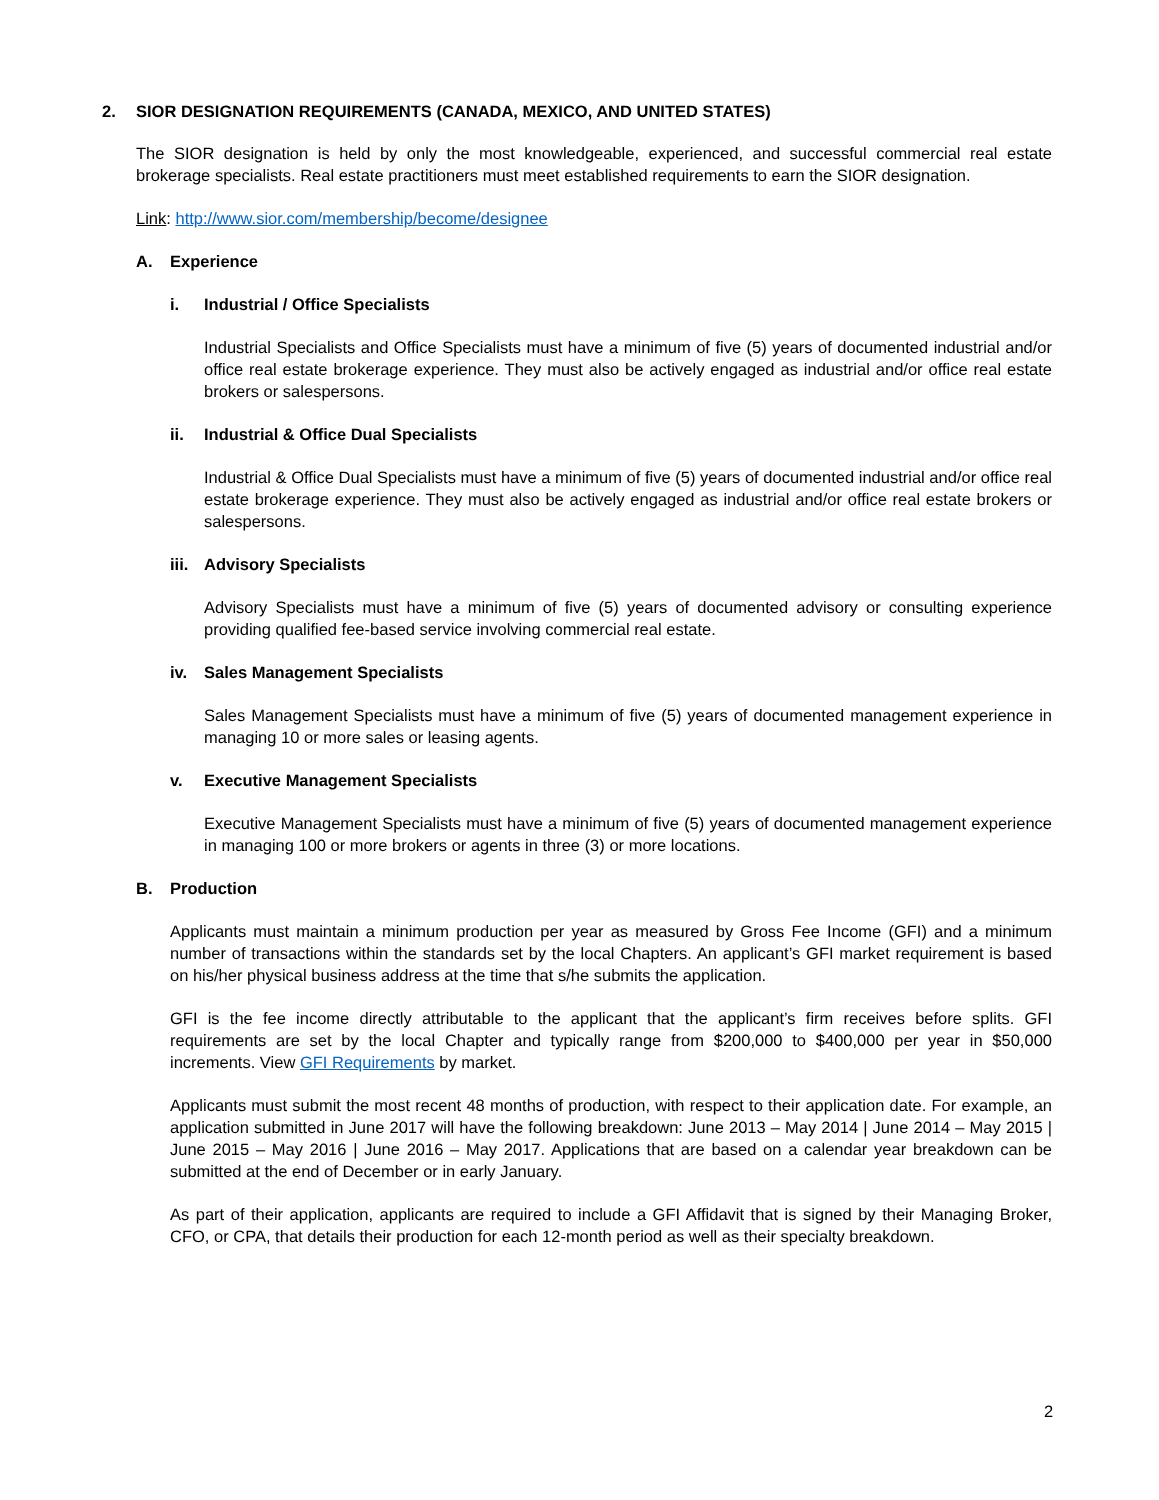2. SIOR DESIGNATION REQUIREMENTS (CANADA, MEXICO, AND UNITED STATES)
The SIOR designation is held by only the most knowledgeable, experienced, and successful commercial real estate brokerage specialists. Real estate practitioners must meet established requirements to earn the SIOR designation.
Link: http://www.sior.com/membership/become/designee
A. Experience
i. Industrial / Office Specialists
Industrial Specialists and Office Specialists must have a minimum of five (5) years of documented industrial and/or office real estate brokerage experience. They must also be actively engaged as industrial and/or office real estate brokers or salespersons.
ii. Industrial & Office Dual Specialists
Industrial & Office Dual Specialists must have a minimum of five (5) years of documented industrial and/or office real estate brokerage experience. They must also be actively engaged as industrial and/or office real estate brokers or salespersons.
iii. Advisory Specialists
Advisory Specialists must have a minimum of five (5) years of documented advisory or consulting experience providing qualified fee-based service involving commercial real estate.
iv. Sales Management Specialists
Sales Management Specialists must have a minimum of five (5) years of documented management experience in managing 10 or more sales or leasing agents.
v. Executive Management Specialists
Executive Management Specialists must have a minimum of five (5) years of documented management experience in managing 100 or more brokers or agents in three (3) or more locations.
B. Production
Applicants must maintain a minimum production per year as measured by Gross Fee Income (GFI) and a minimum number of transactions within the standards set by the local Chapters. An applicant’s GFI market requirement is based on his/her physical business address at the time that s/he submits the application.
GFI is the fee income directly attributable to the applicant that the applicant’s firm receives before splits. GFI requirements are set by the local Chapter and typically range from $200,000 to $400,000 per year in $50,000 increments. View GFI Requirements by market.
Applicants must submit the most recent 48 months of production, with respect to their application date. For example, an application submitted in June 2017 will have the following breakdown: June 2013 – May 2014 | June 2014 – May 2015 | June 2015 – May 2016 | June 2016 – May 2017. Applications that are based on a calendar year breakdown can be submitted at the end of December or in early January.
As part of their application, applicants are required to include a GFI Affidavit that is signed by their Managing Broker, CFO, or CPA, that details their production for each 12-month period as well as their specialty breakdown.
2